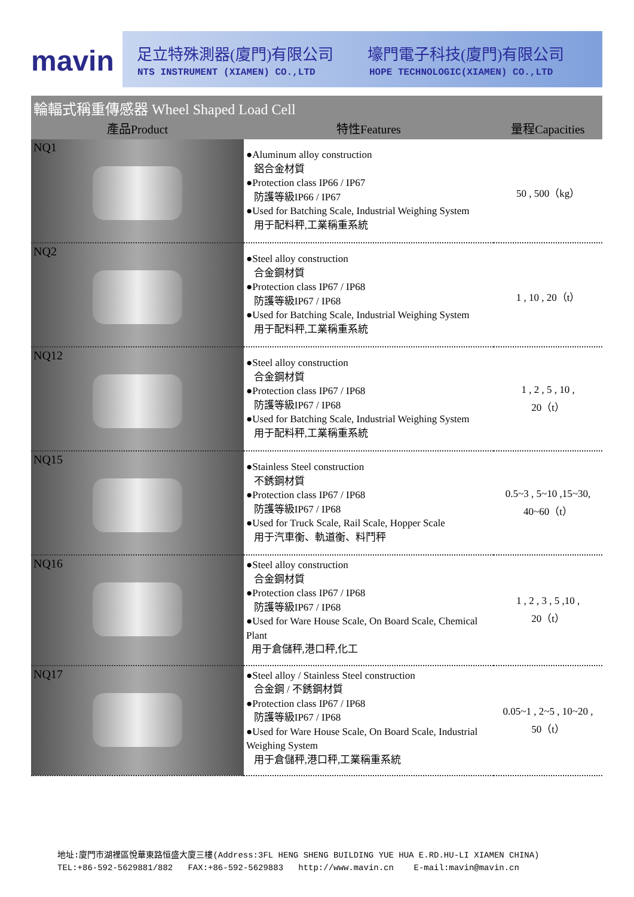mavin
足立特殊測器(廈門)有限公司 壕門電子科技(廈門)有限公司
NTS INSTRUMENT (XIAMEN) CO.,LTD
HOPE TECHNOLOGIC(XIAMEN) CO.,LTD
輪輻式稱重傳感器 Wheel Shaped Load Cell
| 產品Product | 特性Features | 量程Capacities |
| --- | --- | --- |
| NQ1 | ●Aluminum alloy construction 鋁合金材質 ●Protection class IP66 / IP67 防護等級IP66 / IP67 ●Used for Batching Scale, Industrial Weighing System 用于配料秤,工業稱重系統 | 50 , 500（kg） |
| NQ2 | ●Steel alloy construction 合金鋼材質 ●Protection class IP67 / IP68 防護等級IP67 / IP68 ●Used for Batching Scale, Industrial Weighing System 用于配料秤,工業稱重系統 | 1 , 10 , 20（t） |
| NQ12 | ●Steel alloy construction 合金鋼材質 ●Protection class IP67 / IP68 防護等級IP67 / IP68 ●Used for Batching Scale, Industrial Weighing System 用于配料秤,工業稱重系統 | 1 , 2 , 5 , 10 , 20（t） |
| NQ15 | ●Stainless Steel construction 不銹鋼材質 ●Protection class IP67 / IP68 防護等級IP67 / IP68 ●Used for Truck Scale, Rail Scale, Hopper Scale 用于汽車衡、軌道衡、料鬥秤 | 0.5~3 , 5~10 ,15~30, 40~60（t） |
| NQ16 | ●Steel alloy construction 合金鋼材質 ●Protection class IP67 / IP68 防護等級IP67 / IP68 ●Used for Ware House Scale, On Board Scale, Chemical Plant 用于倉儲秤,港口秤,化工 | 1 , 2 , 3 , 5 ,10 , 20（t） |
| NQ17 | ●Steel alloy / Stainless Steel construction 合金鋼 / 不銹鋼材質 ●Protection class IP67 / IP68 防護等級IP67 / IP68 ●Used for Ware House Scale, On Board Scale, Industrial Weighing System 用于倉儲秤,港口秤,工業稱重系統 | 0.05~1 , 2~5 , 10~20 , 50（t） |
地址:廈門市湖裡區悅華東路恒盛大廈三樓(Address:3FL HENG SHENG BUILDING YUE HUA E.RD.HU-LI XIAMEN CHINA)
TEL:+86-592-5629881/882 FAX:+86-592-5629883 http://www.mavin.cn E-mail:mavin@mavin.cn